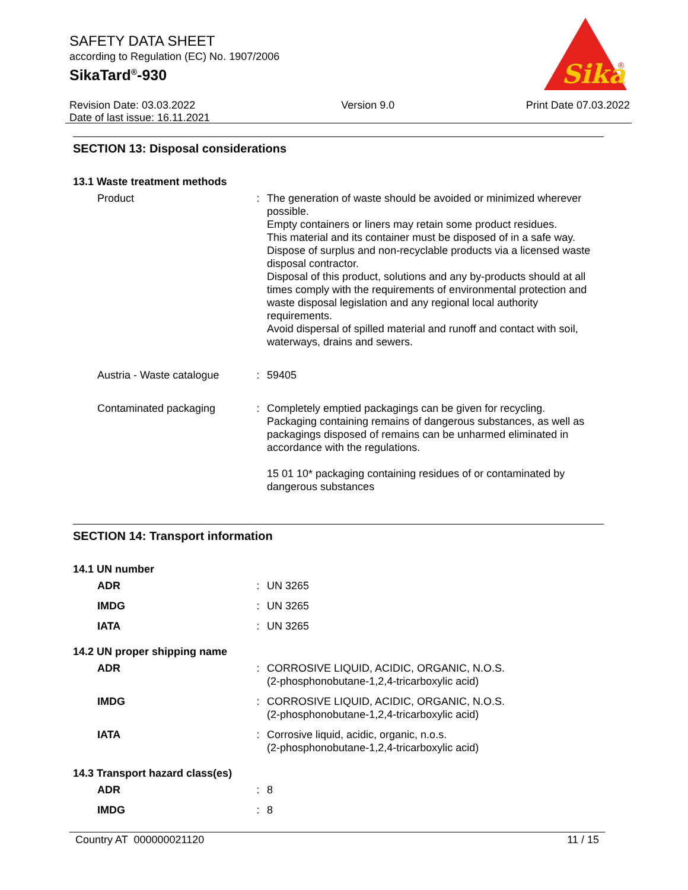SAFETY DATA SHEET
according to Regulation (EC) No. 1907/2006
SikaTard<sup>®</sup>-930
Sika
®
Revision Date: 03.03.2022
Date of last issue: 16.11.2021
Version 9.0 Print Date 07.03.2022
SECTION 13: Disposal considerations
13.1 Waste treatment methods
| Product | : | The generation of waste should be avoided or minimized wherever possible. Empty containers or liners may retain some product residues. This material and its container must be disposed of in a safe way. Dispose of surplus and non-recyclable products via a licensed waste disposal contractor. Disposal of this product, solutions and any by-products should at all times comply with the requirements of environmental protection and waste disposal legislation and any regional local authority requirements. Avoid dispersal of spilled material and runoff and contact with soil, waterways, drains and sewers. |
| Austria - Waste catalogue | : | 59405 |
| Contaminated packaging | : | Completely emptied packagings can be given for recycling. Packaging containing remains of dangerous substances, as well as packagings disposed of remains can be unharmed eliminated in accordance with the regulations. 15 01 10* packaging containing residues of or contaminated by dangerous substances |
SECTION 14: Transport information
14.1 UN number
| ADR | : | UN 3265 |
| IMDG | : | UN 3265 |
| IATA | : | UN 3265 |
14.2 UN proper shipping name
| ADR | : | CORROSIVE LIQUID, ACIDIC, ORGANIC, N.O.S. (2-phosphonobutane-1,2,4-tricarboxylic acid) |
| IMDG | : | CORROSIVE LIQUID, ACIDIC, ORGANIC, N.O.S. (2-phosphonobutane-1,2,4-tricarboxylic acid) |
| IATA | : | Corrosive liquid, acidic, organic, n.o.s. (2-phosphonobutane-1,2,4-tricarboxylic acid) |
14.3 Transport hazard class(es)
| ADR | : | 8 |
| IMDG | : | 8 |
Country AT 000000021120 11 / 15